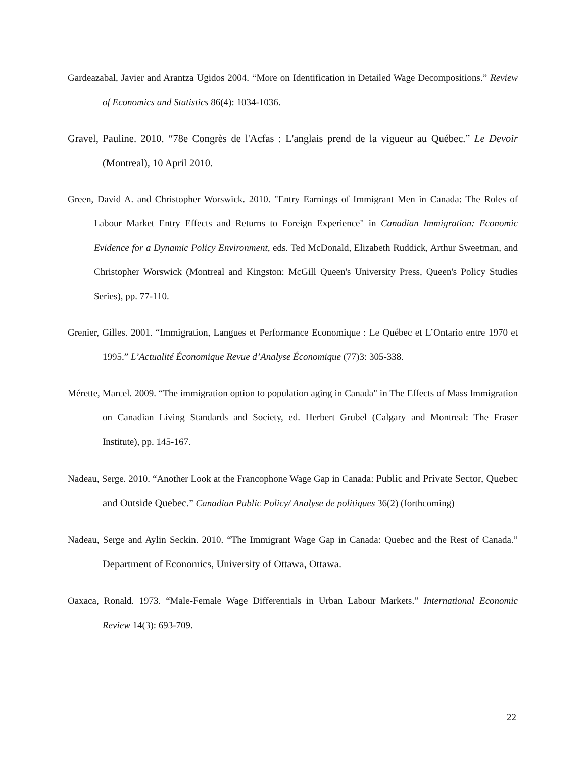Gardeazabal, Javier and Arantza Ugidos 2004. “More on Identification in Detailed Wage Decompositions.” Review of Economics and Statistics 86(4): 1034-1036.
Gravel, Pauline. 2010. “78e Congrès de l'Acfas : L'anglais prend de la vigueur au Québec.” Le Devoir (Montreal), 10 April 2010.
Green, David A. and Christopher Worswick. 2010. "Entry Earnings of Immigrant Men in Canada: The Roles of Labour Market Entry Effects and Returns to Foreign Experience" in Canadian Immigration: Economic Evidence for a Dynamic Policy Environment, eds. Ted McDonald, Elizabeth Ruddick, Arthur Sweetman, and Christopher Worswick (Montreal and Kingston: McGill Queen's University Press, Queen's Policy Studies Series), pp. 77-110.
Grenier, Gilles. 2001. “Immigration, Langues et Performance Economique : Le Québec et L’Ontario entre 1970 et 1995.” L’Actualité Économique Revue d’Analyse Économique (77)3: 305-338.
Mérette, Marcel. 2009. “The immigration option to population aging in Canada" in The Effects of Mass Immigration on Canadian Living Standards and Society, ed. Herbert Grubel (Calgary and Montreal: The Fraser Institute), pp. 145-167.
Nadeau, Serge. 2010. “Another Look at the Francophone Wage Gap in Canada: Public and Private Sector, Quebec and Outside Quebec.” Canadian Public Policy/ Analyse de politiques 36(2) (forthcoming)
Nadeau, Serge and Aylin Seckin. 2010. “The Immigrant Wage Gap in Canada: Quebec and the Rest of Canada.” Department of Economics, University of Ottawa, Ottawa.
Oaxaca, Ronald. 1973. “Male-Female Wage Differentials in Urban Labour Markets.” International Economic Review 14(3): 693-709.
22